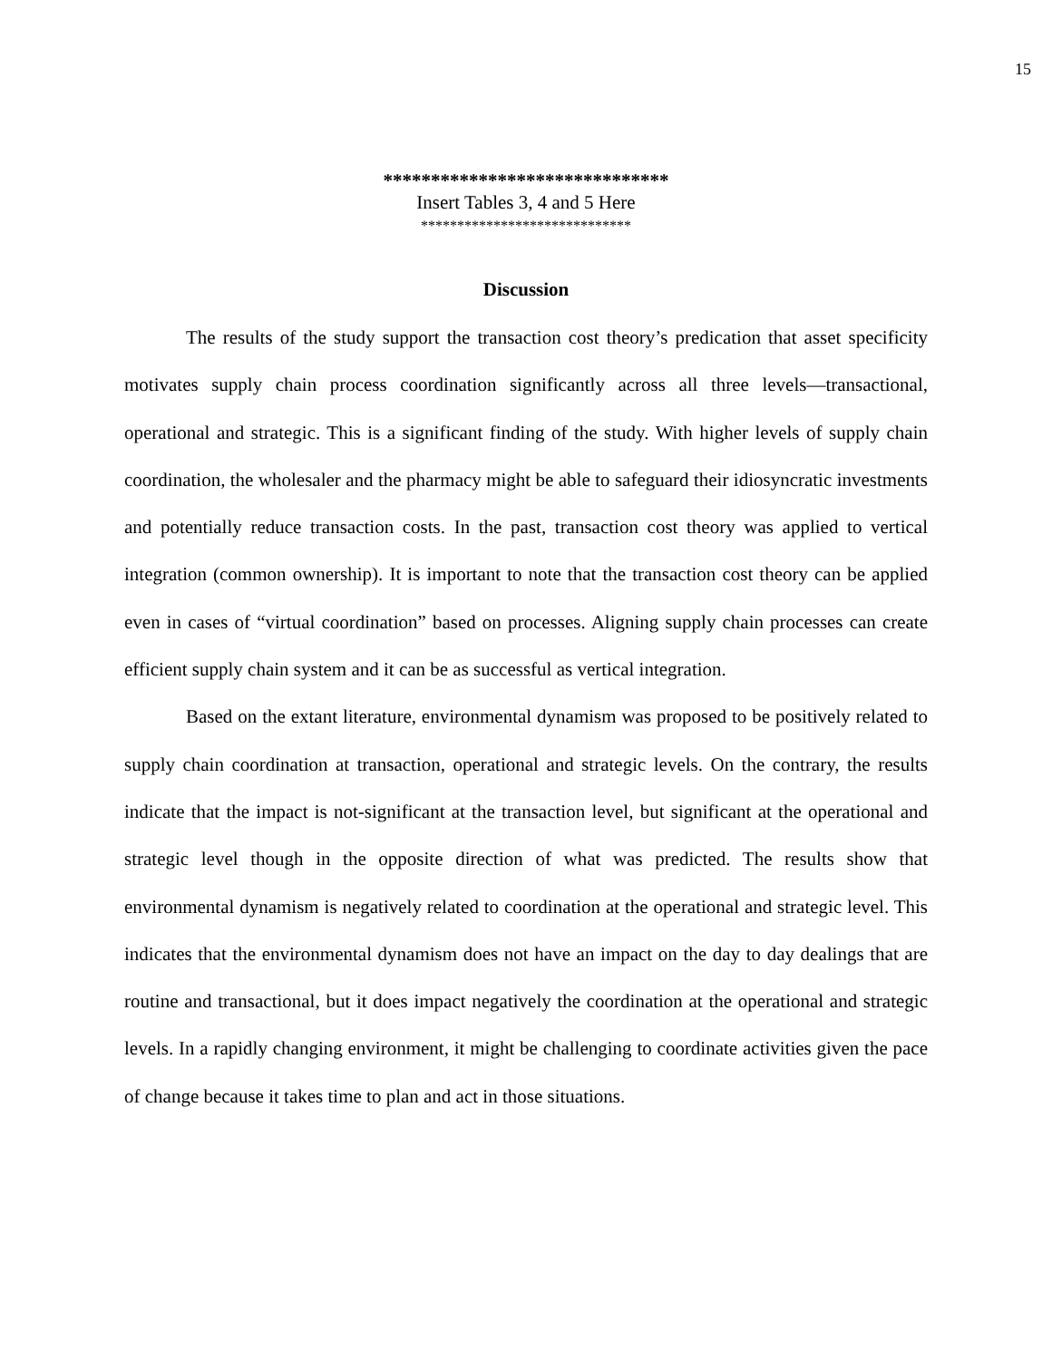15
******************************
Insert Tables 3, 4 and 5 Here
*****************************
Discussion
The results of the study support the transaction cost theory’s predication that asset specificity motivates supply chain process coordination significantly across all three levels—transactional, operational and strategic. This is a significant finding of the study. With higher levels of supply chain coordination, the wholesaler and the pharmacy might be able to safeguard their idiosyncratic investments and potentially reduce transaction costs. In the past, transaction cost theory was applied to vertical integration (common ownership). It is important to note that the transaction cost theory can be applied even in cases of “virtual coordination” based on processes. Aligning supply chain processes can create efficient supply chain system and it can be as successful as vertical integration.
Based on the extant literature, environmental dynamism was proposed to be positively related to supply chain coordination at transaction, operational and strategic levels. On the contrary, the results indicate that the impact is not-significant at the transaction level, but significant at the operational and strategic level though in the opposite direction of what was predicted. The results show that environmental dynamism is negatively related to coordination at the operational and strategic level. This indicates that the environmental dynamism does not have an impact on the day to day dealings that are routine and transactional, but it does impact negatively the coordination at the operational and strategic levels. In a rapidly changing environment, it might be challenging to coordinate activities given the pace of change because it takes time to plan and act in those situations.